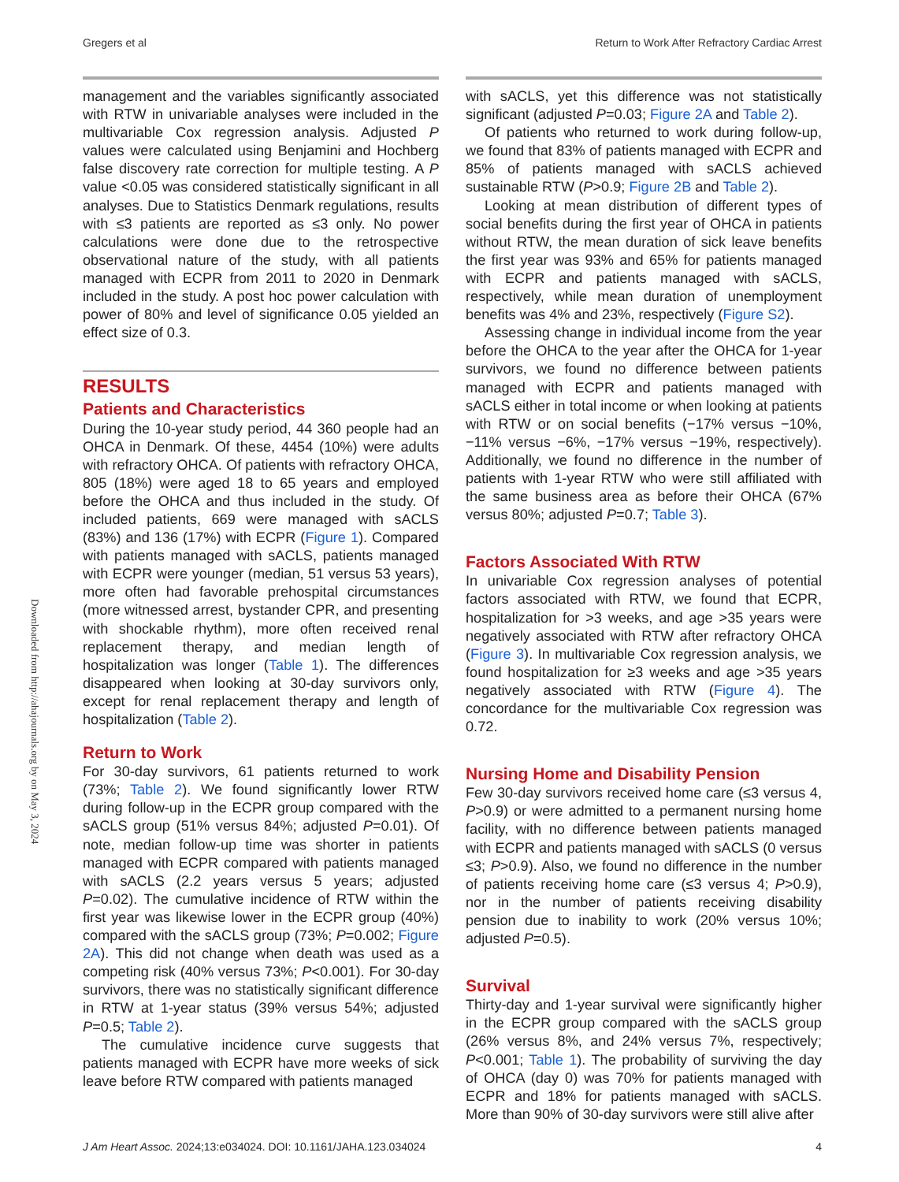Gregers et al Return to Work After Refractory Cardiac Arrest
Downloaded from http://ahajournals.org by on May 3, 2024
management and the variables significantly associated with RTW in univariable analyses were included in the multivariable Cox regression analysis. Adjusted P values were calculated using Benjamini and Hochberg false discovery rate correction for multiple testing. A P value <0.05 was considered statistically significant in all analyses. Due to Statistics Denmark regulations, results with ≤3 patients are reported as ≤3 only. No power calculations were done due to the retrospective observational nature of the study, with all patients managed with ECPR from 2011 to 2020 in Denmark included in the study. A post hoc power calculation with power of 80% and level of significance 0.05 yielded an effect size of 0.3.
RESULTS
Patients and Characteristics
During the 10-year study period, 44 360 people had an OHCA in Denmark. Of these, 4454 (10%) were adults with refractory OHCA. Of patients with refractory OHCA, 805 (18%) were aged 18 to 65 years and employed before the OHCA and thus included in the study. Of included patients, 669 were managed with sACLS (83%) and 136 (17%) with ECPR (Figure 1). Compared with patients managed with sACLS, patients managed with ECPR were younger (median, 51 versus 53 years), more often had favorable prehospital circumstances (more witnessed arrest, bystander CPR, and presenting with shockable rhythm), more often received renal replacement therapy, and median length of hospitalization was longer (Table 1). The differences disappeared when looking at 30-day survivors only, except for renal replacement therapy and length of hospitalization (Table 2).
Return to Work
For 30-day survivors, 61 patients returned to work (73%; Table 2). We found significantly lower RTW during follow-up in the ECPR group compared with the sACLS group (51% versus 84%; adjusted P=0.01). Of note, median follow-up time was shorter in patients managed with ECPR compared with patients managed with sACLS (2.2 years versus 5 years; adjusted P=0.02). The cumulative incidence of RTW within the first year was likewise lower in the ECPR group (40%) compared with the sACLS group (73%; P=0.002; Figure 2A). This did not change when death was used as a competing risk (40% versus 73%; P<0.001). For 30-day survivors, there was no statistically significant difference in RTW at 1-year status (39% versus 54%; adjusted P=0.5; Table 2).
The cumulative incidence curve suggests that patients managed with ECPR have more weeks of sick leave before RTW compared with patients managed
with sACLS, yet this difference was not statistically significant (adjusted P=0.03; Figure 2A and Table 2).
Of patients who returned to work during follow-up, we found that 83% of patients managed with ECPR and 85% of patients managed with sACLS achieved sustainable RTW (P>0.9; Figure 2B and Table 2).
Looking at mean distribution of different types of social benefits during the first year of OHCA in patients without RTW, the mean duration of sick leave benefits the first year was 93% and 65% for patients managed with ECPR and patients managed with sACLS, respectively, while mean duration of unemployment benefits was 4% and 23%, respectively (Figure S2).
Assessing change in individual income from the year before the OHCA to the year after the OHCA for 1-year survivors, we found no difference between patients managed with ECPR and patients managed with sACLS either in total income or when looking at patients with RTW or on social benefits (−17% versus −10%, −11% versus −6%, −17% versus −19%, respectively). Additionally, we found no difference in the number of patients with 1-year RTW who were still affiliated with the same business area as before their OHCA (67% versus 80%; adjusted P=0.7; Table 3).
Factors Associated With RTW
In univariable Cox regression analyses of potential factors associated with RTW, we found that ECPR, hospitalization for >3 weeks, and age >35 years were negatively associated with RTW after refractory OHCA (Figure 3). In multivariable Cox regression analysis, we found hospitalization for ≥3 weeks and age >35 years negatively associated with RTW (Figure 4). The concordance for the multivariable Cox regression was 0.72.
Nursing Home and Disability Pension
Few 30-day survivors received home care (≤3 versus 4, P>0.9) or were admitted to a permanent nursing home facility, with no difference between patients managed with ECPR and patients managed with sACLS (0 versus ≤3; P>0.9). Also, we found no difference in the number of patients receiving home care (≤3 versus 4; P>0.9), nor in the number of patients receiving disability pension due to inability to work (20% versus 10%; adjusted P=0.5).
Survival
Thirty-day and 1-year survival were significantly higher in the ECPR group compared with the sACLS group (26% versus 8%, and 24% versus 7%, respectively; P<0.001; Table 1). The probability of surviving the day of OHCA (day 0) was 70% for patients managed with ECPR and 18% for patients managed with sACLS. More than 90% of 30-day survivors were still alive after
J Am Heart Assoc. 2024;13:e034024. DOI: 10.1161/JAHA.123.034024 4